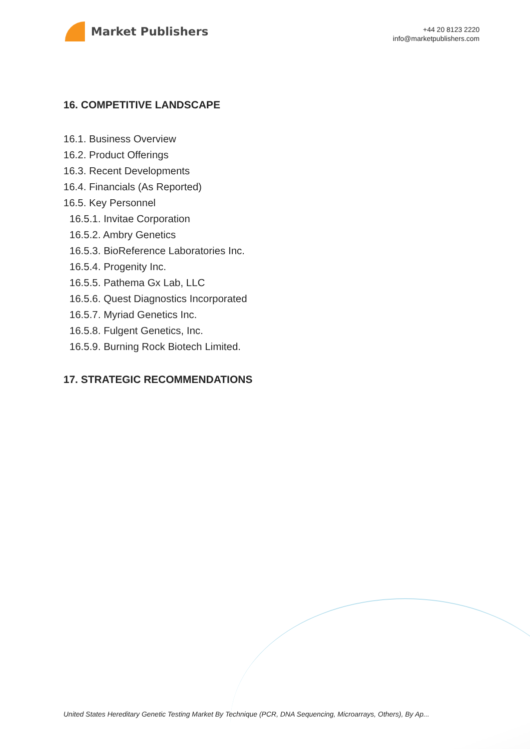Market Publishers
+44 20 8123 2220
info@marketpublishers.com
16. COMPETITIVE LANDSCAPE
16.1. Business Overview
16.2. Product Offerings
16.3. Recent Developments
16.4. Financials (As Reported)
16.5. Key Personnel
16.5.1. Invitae Corporation
16.5.2. Ambry Genetics
16.5.3. BioReference Laboratories Inc.
16.5.4. Progenity Inc.
16.5.5. Pathema Gx Lab, LLC
16.5.6. Quest Diagnostics Incorporated
16.5.7. Myriad Genetics Inc.
16.5.8. Fulgent Genetics, Inc.
16.5.9. Burning Rock Biotech Limited.
17. STRATEGIC RECOMMENDATIONS
United States Hereditary Genetic Testing Market By Technique (PCR, DNA Sequencing, Microarrays, Others), By Ap...